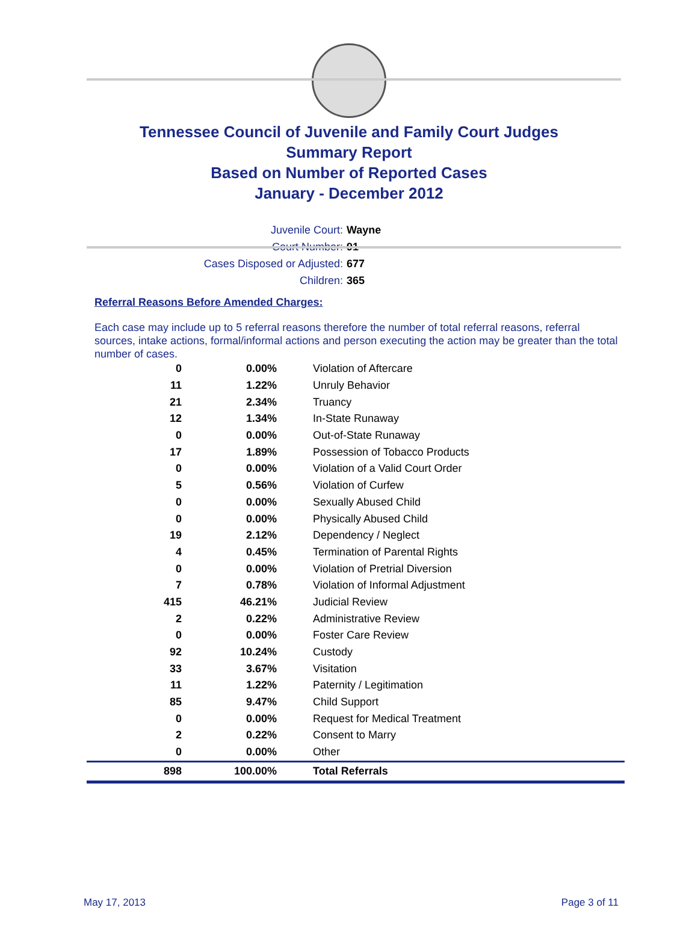Tennessee Council of Juvenile and Family Court Judges
Summary Report
Based on Number of Reported Cases
January - December 2012
Juvenile Court: Wayne
Court Number: 91
Cases Disposed or Adjusted: 677
Children: 365
Referral Reasons Before Amended Charges:
Each case may include up to 5 referral reasons therefore the number of total referral reasons, referral sources, intake actions, formal/informal actions and person executing the action may be greater than the total number of cases.
| 0 | 0.00% | Violation of Aftercare |
| 11 | 1.22% | Unruly Behavior |
| 21 | 2.34% | Truancy |
| 12 | 1.34% | In-State Runaway |
| 0 | 0.00% | Out-of-State Runaway |
| 17 | 1.89% | Possession of Tobacco Products |
| 0 | 0.00% | Violation of a Valid Court Order |
| 5 | 0.56% | Violation of Curfew |
| 0 | 0.00% | Sexually Abused Child |
| 0 | 0.00% | Physically Abused Child |
| 19 | 2.12% | Dependency / Neglect |
| 4 | 0.45% | Termination of Parental Rights |
| 0 | 0.00% | Violation of Pretrial Diversion |
| 7 | 0.78% | Violation of Informal Adjustment |
| 415 | 46.21% | Judicial Review |
| 2 | 0.22% | Administrative Review |
| 0 | 0.00% | Foster Care Review |
| 92 | 10.24% | Custody |
| 33 | 3.67% | Visitation |
| 11 | 1.22% | Paternity / Legitimation |
| 85 | 9.47% | Child Support |
| 0 | 0.00% | Request for Medical Treatment |
| 2 | 0.22% | Consent to Marry |
| 0 | 0.00% | Other |
| 898 | 100.00% | Total Referrals |
May 17, 2013 Page 3 of 11